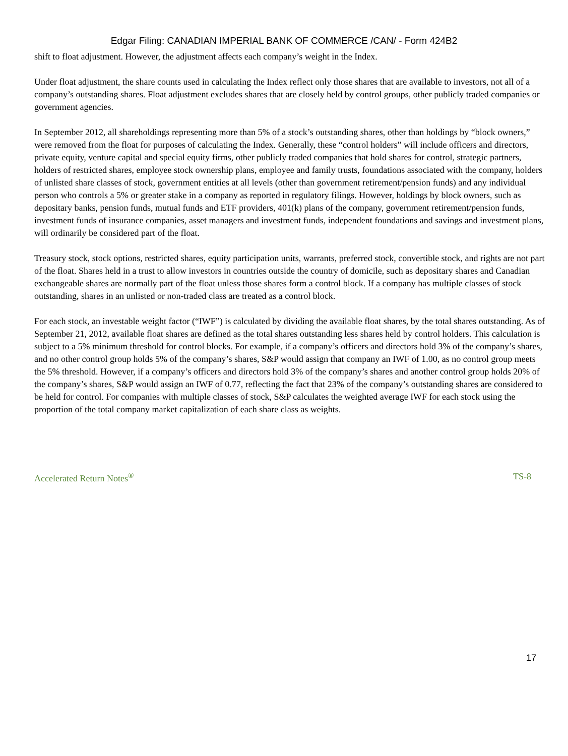Edgar Filing: CANADIAN IMPERIAL BANK OF COMMERCE /CAN/ - Form 424B2
shift to float adjustment. However, the adjustment affects each company’s weight in the Index.
Under float adjustment, the share counts used in calculating the Index reflect only those shares that are available to investors, not all of a company’s outstanding shares. Float adjustment excludes shares that are closely held by control groups, other publicly traded companies or government agencies.
In September 2012, all shareholdings representing more than 5% of a stock’s outstanding shares, other than holdings by “block owners,” were removed from the float for purposes of calculating the Index. Generally, these “control holders” will include officers and directors, private equity, venture capital and special equity firms, other publicly traded companies that hold shares for control, strategic partners, holders of restricted shares, employee stock ownership plans, employee and family trusts, foundations associated with the company, holders of unlisted share classes of stock, government entities at all levels (other than government retirement/pension funds) and any individual person who controls a 5% or greater stake in a company as reported in regulatory filings. However, holdings by block owners, such as depositary banks, pension funds, mutual funds and ETF providers, 401(k) plans of the company, government retirement/pension funds, investment funds of insurance companies, asset managers and investment funds, independent foundations and savings and investment plans, will ordinarily be considered part of the float.
Treasury stock, stock options, restricted shares, equity participation units, warrants, preferred stock, convertible stock, and rights are not part of the float. Shares held in a trust to allow investors in countries outside the country of domicile, such as depositary shares and Canadian exchangeable shares are normally part of the float unless those shares form a control block. If a company has multiple classes of stock outstanding, shares in an unlisted or non-traded class are treated as a control block.
For each stock, an investable weight factor (“IWF”) is calculated by dividing the available float shares, by the total shares outstanding. As of September 21, 2012, available float shares are defined as the total shares outstanding less shares held by control holders. This calculation is subject to a 5% minimum threshold for control blocks. For example, if a company’s officers and directors hold 3% of the company’s shares, and no other control group holds 5% of the company’s shares, S&P would assign that company an IWF of 1.00, as no control group meets the 5% threshold. However, if a company’s officers and directors hold 3% of the company’s shares and another control group holds 20% of the company’s shares, S&P would assign an IWF of 0.77, reflecting the fact that 23% of the company’s outstanding shares are considered to be held for control. For companies with multiple classes of stock, S&P calculates the weighted average IWF for each stock using the proportion of the total company market capitalization of each share class as weights.
Accelerated Return Notes<sup>®</sup> TS-8
17